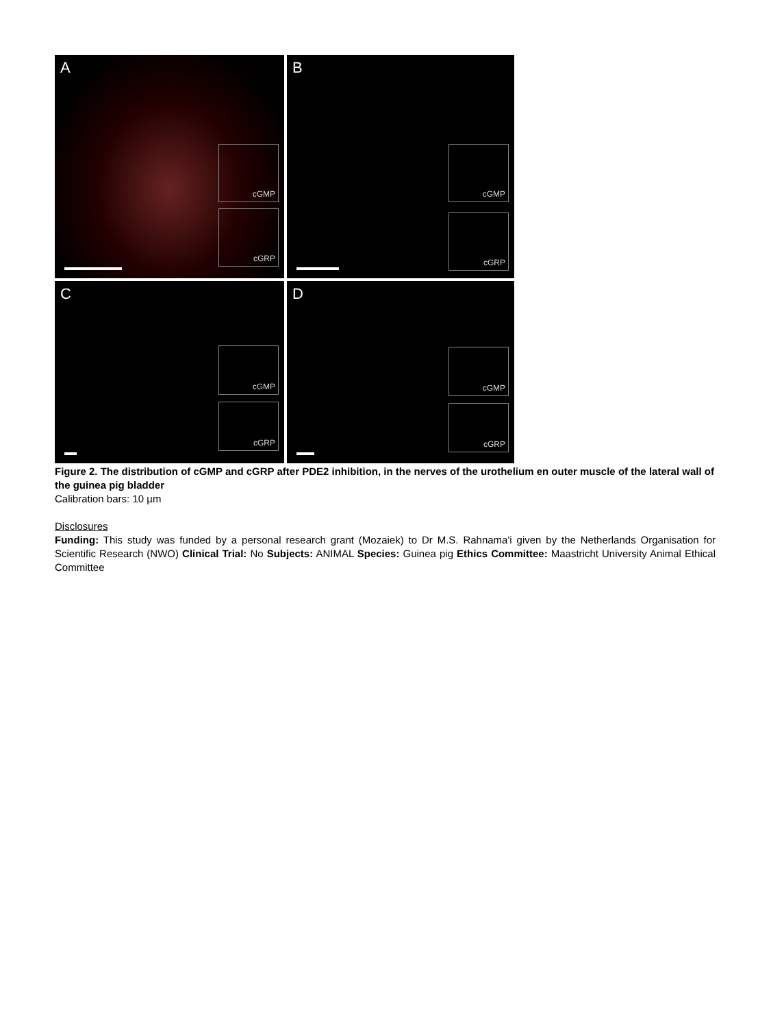A
cGMP
cGRP
B
cGMP
cGRP
C
cGMP
cGRP
D
cGMP
cGRP
Figure 2. The distribution of cGMP and cGRP after PDE2 inhibition, in the nerves of the urothelium en outer muscle of the lateral wall of the guinea pig bladder
Calibration bars: 10 µm
Disclosures
Funding: This study was funded by a personal research grant (Mozaiek) to Dr M.S. Rahnama'i given by the Netherlands Organisation for Scientific Research (NWO) Clinical Trial: No Subjects: ANIMAL Species: Guinea pig Ethics Committee: Maastricht University Animal Ethical Committee